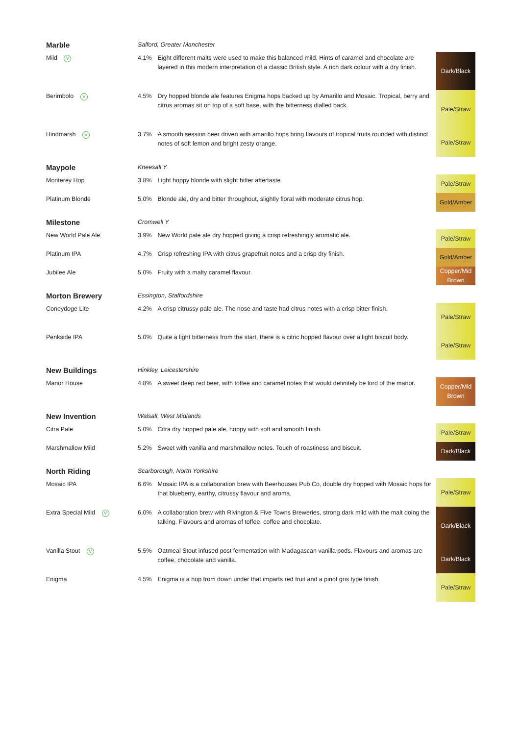| Marble | Salford, Greater Manchester | | |
| Mild V | 4.1% | Eight different malts were used to make this balanced mild. Hints of caramel and chocolate are layered in this modern interpretation of a classic British style. A rich dark colour with a dry finish. | Dark/Black |
| Berimbolo V | 4.5% | Dry hopped blonde ale features Enigma hops backed up by Amarillo and Mosaic. Tropical, berry and citrus aromas sit on top of a soft base, with the bitterness dialled back. | Pale/Straw |
| Hindmarsh V | 3.7% | A smooth session beer driven with amarillo hops bring flavours of tropical fruits rounded with distinct notes of soft lemon and bright zesty orange. | Pale/Straw |
| Maypole | Kneesall Y | | |
| Monterey Hop | 3.8% | Light hoppy blonde with slight bitter aftertaste. | Pale/Straw |
| Platinum Blonde | 5.0% | Blonde ale, dry and bitter throughout, slightly floral with moderate citrus hop. | Gold/Amber |
| Milestone | Cromwell Y | | |
| New World Pale Ale | 3.9% | New World pale ale dry hopped giving a crisp refreshingly aromatic ale. | Pale/Straw |
| Platinum IPA | 4.7% | Crisp refreshing IPA with citrus grapefruit notes and a crisp dry finish. | Gold/Amber |
| Jubilee Ale | 5.0% | Fruity with a malty caramel flavour. | Copper/Mid Brown |
| Morton Brewery | Essington, Staffordshire | | |
| Coneydoge Lite | 4.2% | A crisp citrussy pale ale. The nose and taste had citrus notes with a crisp bitter finish. | Pale/Straw |
| Penkside IPA | 5.0% | Quite a light bitterness from the start, there is a citric hopped flavour over a light biscuit body. | Pale/Straw |
| New Buildings | Hinkley, Leicestershire | | |
| Manor House | 4.8% | A sweet deep red beer, with toffee and caramel notes that would definitely be lord of the manor. | Copper/Mid Brown |
| New Invention | Walsall, West Midlands | | |
| Citra Pale | 5.0% | Citra dry hopped pale ale, hoppy with soft and smooth finish. | Pale/Straw |
| Marshmallow Mild | 5.2% | Sweet with vanilla and marshmallow notes. Touch of roastiness and biscuit. | Dark/Black |
| North Riding | Scarborough, North Yorkshire | | |
| Mosaic IPA | 6.6% | Mosaic IPA is a collaboration brew with Beerhouses Pub Co, double dry hopped with Mosaic hops for that blueberry, earthy, citrussy flavour and aroma. | Pale/Straw |
| Extra Special Mild V | 6.0% | A collaboration brew with Rivington & Five Towns Breweries, strong dark mild with the malt doing the talking. Flavours and aromas of toffee, coffee and chocolate. | Dark/Black |
| Vanilla Stout V | 5.5% | Oatmeal Stout infused post fermentation with Madagascan vanilla pods. Flavours and aromas are coffee, chocolate and vanilla. | Dark/Black |
| Enigma | 4.5% | Enigma is a hop from down under that imparts red fruit and a pinot gris type finish. | Pale/Straw |